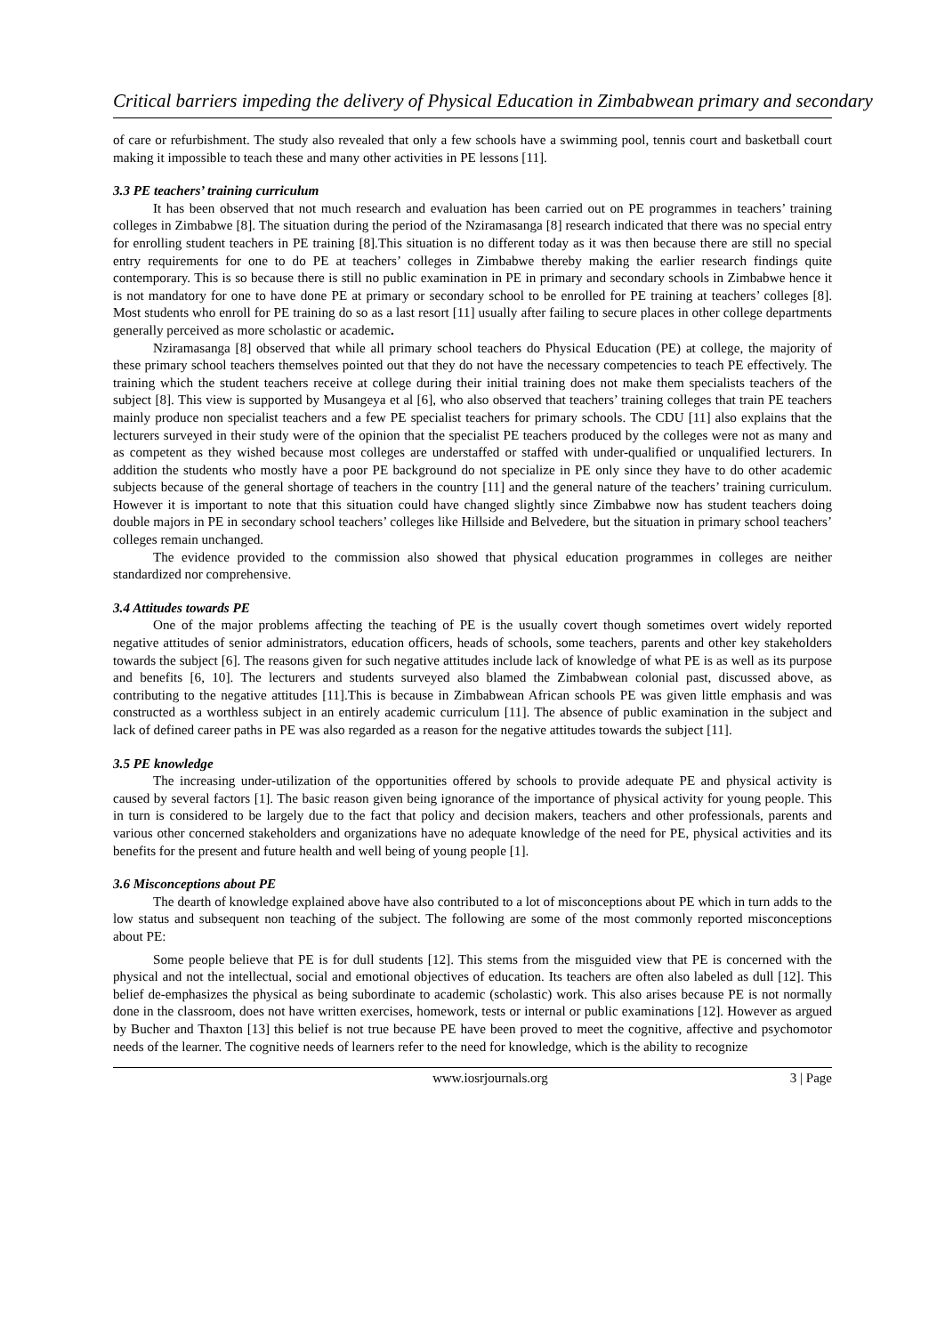Critical barriers impeding the delivery of Physical Education in Zimbabwean primary and secondary
of care or refurbishment. The study also revealed that only a few schools have a swimming pool, tennis court and basketball court making it impossible to teach these and many other activities in PE lessons [11].
3.3 PE teachers’ training curriculum
It has been observed that not much research and evaluation has been carried out on PE programmes in teachers’ training colleges in Zimbabwe [8]. The situation during the period of the Nziramasanga [8] research indicated that there was no special entry for enrolling student teachers in PE training [8].This situation is no different today as it was then because there are still no special entry requirements for one to do PE at teachers’ colleges in Zimbabwe thereby making the earlier research findings quite contemporary. This is so because there is still no public examination in PE in primary and secondary schools in Zimbabwe hence it is not mandatory for one to have done PE at primary or secondary school to be enrolled for PE training at teachers’ colleges [8]. Most students who enroll for PE training do so as a last resort [11] usually after failing to secure places in other college departments generally perceived as more scholastic or academic.
Nziramasanga [8] observed that while all primary school teachers do Physical Education (PE) at college, the majority of these primary school teachers themselves pointed out that they do not have the necessary competencies to teach PE effectively. The training which the student teachers receive at college during their initial training does not make them specialists teachers of the subject [8]. This view is supported by Musangeya et al [6], who also observed that teachers’ training colleges that train PE teachers mainly produce non specialist teachers and a few PE specialist teachers for primary schools. The CDU [11] also explains that the lecturers surveyed in their study were of the opinion that the specialist PE teachers produced by the colleges were not as many and as competent as they wished because most colleges are understaffed or staffed with under-qualified or unqualified lecturers. In addition the students who mostly have a poor PE background do not specialize in PE only since they have to do other academic subjects because of the general shortage of teachers in the country [11] and the general nature of the teachers’ training curriculum. However it is important to note that this situation could have changed slightly since Zimbabwe now has student teachers doing double majors in PE in secondary school teachers’ colleges like Hillside and Belvedere, but the situation in primary school teachers’ colleges remain unchanged.
The evidence provided to the commission also showed that physical education programmes in colleges are neither standardized nor comprehensive.
3.4 Attitudes towards PE
One of the major problems affecting the teaching of PE is the usually covert though sometimes overt widely reported negative attitudes of senior administrators, education officers, heads of schools, some teachers, parents and other key stakeholders towards the subject [6]. The reasons given for such negative attitudes include lack of knowledge of what PE is as well as its purpose and benefits [6, 10]. The lecturers and students surveyed also blamed the Zimbabwean colonial past, discussed above, as contributing to the negative attitudes [11].This is because in Zimbabwean African schools PE was given little emphasis and was constructed as a worthless subject in an entirely academic curriculum [11]. The absence of public examination in the subject and lack of defined career paths in PE was also regarded as a reason for the negative attitudes towards the subject [11].
3.5 PE knowledge
The increasing under-utilization of the opportunities offered by schools to provide adequate PE and physical activity is caused by several factors [1]. The basic reason given being ignorance of the importance of physical activity for young people. This in turn is considered to be largely due to the fact that policy and decision makers, teachers and other professionals, parents and various other concerned stakeholders and organizations have no adequate knowledge of the need for PE, physical activities and its benefits for the present and future health and well being of young people [1].
3.6 Misconceptions about PE
The dearth of knowledge explained above have also contributed to a lot of misconceptions about PE which in turn adds to the low status and subsequent non teaching of the subject. The following are some of the most commonly reported misconceptions about PE:
Some people believe that PE is for dull students [12]. This stems from the misguided view that PE is concerned with the physical and not the intellectual, social and emotional objectives of education. Its teachers are often also labeled as dull [12]. This belief de-emphasizes the physical as being subordinate to academic (scholastic) work. This also arises because PE is not normally done in the classroom, does not have written exercises, homework, tests or internal or public examinations [12]. However as argued by Bucher and Thaxton [13] this belief is not true because PE have been proved to meet the cognitive, affective and psychomotor needs of the learner. The cognitive needs of learners refer to the need for knowledge, which is the ability to recognize
www.iosrjournals.org 3 | Page